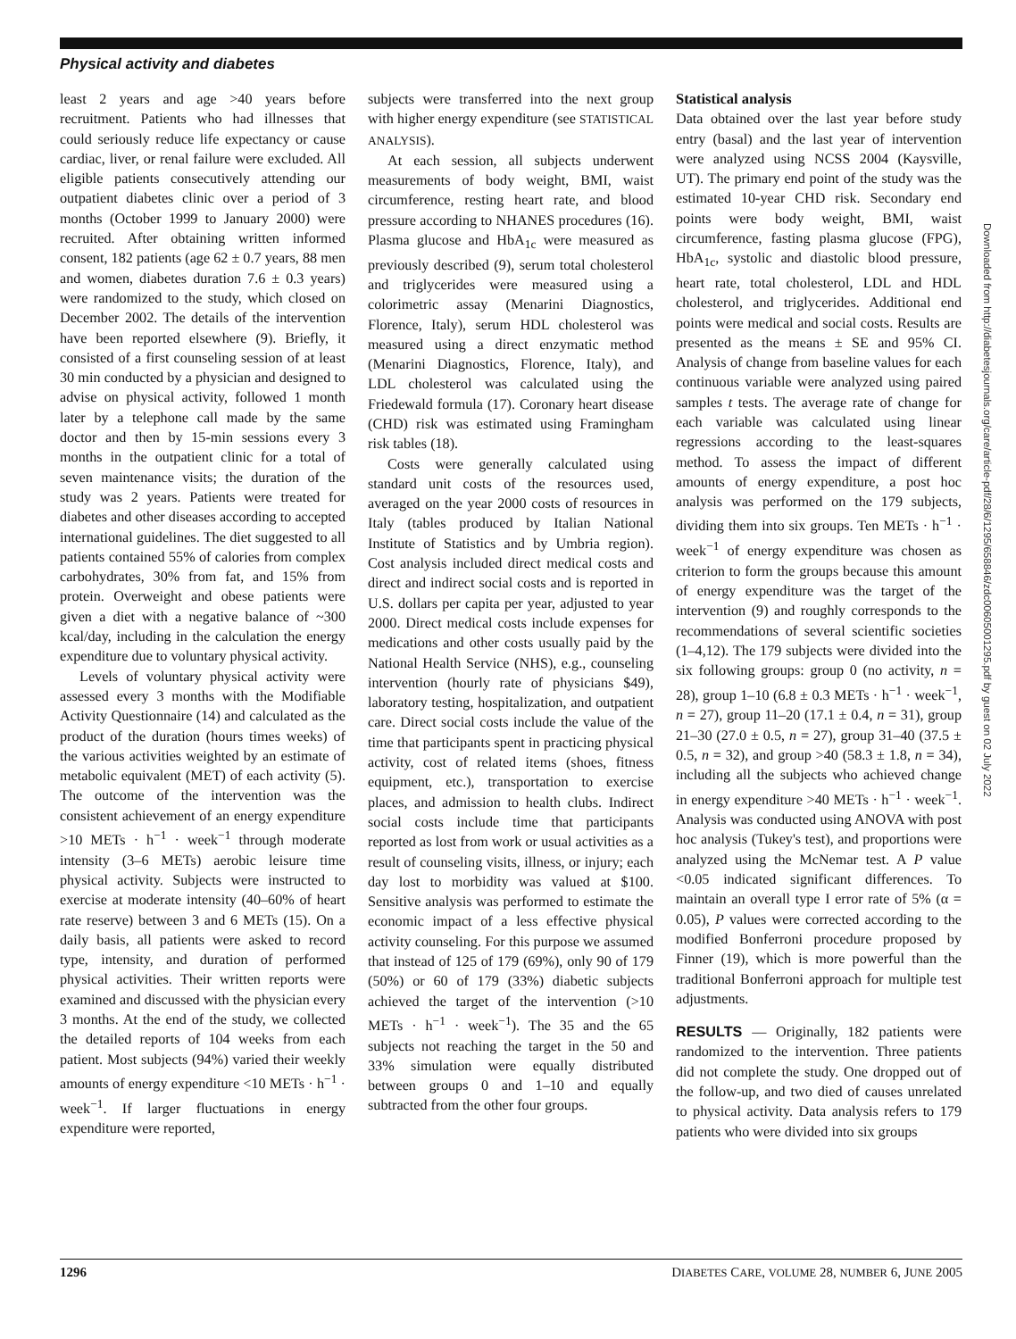Physical activity and diabetes
least 2 years and age >40 years before recruitment. Patients who had illnesses that could seriously reduce life expectancy or cause cardiac, liver, or renal failure were excluded. All eligible patients consecutively attending our outpatient diabetes clinic over a period of 3 months (October 1999 to January 2000) were recruited. After obtaining written informed consent, 182 patients (age 62 ± 0.7 years, 88 men and women, diabetes duration 7.6 ± 0.3 years) were randomized to the study, which closed on December 2002. The details of the intervention have been reported elsewhere (9). Briefly, it consisted of a first counseling session of at least 30 min conducted by a physician and designed to advise on physical activity, followed 1 month later by a telephone call made by the same doctor and then by 15-min sessions every 3 months in the outpatient clinic for a total of seven maintenance visits; the duration of the study was 2 years. Patients were treated for diabetes and other diseases according to accepted international guidelines. The diet suggested to all patients contained 55% of calories from complex carbohydrates, 30% from fat, and 15% from protein. Overweight and obese patients were given a diet with a negative balance of ~300 kcal/day, including in the calculation the energy expenditure due to voluntary physical activity.
Levels of voluntary physical activity were assessed every 3 months with the Modifiable Activity Questionnaire (14) and calculated as the product of the duration (hours times weeks) of the various activities weighted by an estimate of metabolic equivalent (MET) of each activity (5). The outcome of the intervention was the consistent achievement of an energy expenditure >10 METs · h<sup>−1</sup> · week<sup>−1</sup> through moderate intensity (3–6 METs) aerobic leisure time physical activity. Subjects were instructed to exercise at moderate intensity (40–60% of heart rate reserve) between 3 and 6 METs (15). On a daily basis, all patients were asked to record type, intensity, and duration of performed physical activities. Their written reports were examined and discussed with the physician every 3 months. At the end of the study, we collected the detailed reports of 104 weeks from each patient. Most subjects (94%) varied their weekly amounts of energy expenditure <10 METs · h<sup>−1</sup> · week<sup>−1</sup>. If larger fluctuations in energy expenditure were reported,
subjects were transferred into the next group with higher energy expenditure (see STATISTICAL ANALYSIS).
At each session, all subjects underwent measurements of body weight, BMI, waist circumference, resting heart rate, and blood pressure according to NHANES procedures (16). Plasma glucose and HbA<sub>1c</sub> were measured as previously described (9), serum total cholesterol and triglycerides were measured using a colorimetric assay (Menarini Diagnostics, Florence, Italy), serum HDL cholesterol was measured using a direct enzymatic method (Menarini Diagnostics, Florence, Italy), and LDL cholesterol was calculated using the Friedewald formula (17). Coronary heart disease (CHD) risk was estimated using Framingham risk tables (18).
Costs were generally calculated using standard unit costs of the resources used, averaged on the year 2000 costs of resources in Italy (tables produced by Italian National Institute of Statistics and by Umbria region). Cost analysis included direct medical costs and direct and indirect social costs and is reported in U.S. dollars per capita per year, adjusted to year 2000. Direct medical costs include expenses for medications and other costs usually paid by the National Health Service (NHS), e.g., counseling intervention (hourly rate of physicians $49), laboratory testing, hospitalization, and outpatient care. Direct social costs include the value of the time that participants spent in practicing physical activity, cost of related items (shoes, fitness equipment, etc.), transportation to exercise places, and admission to health clubs. Indirect social costs include time that participants reported as lost from work or usual activities as a result of counseling visits, illness, or injury; each day lost to morbidity was valued at $100. Sensitive analysis was performed to estimate the economic impact of a less effective physical activity counseling. For this purpose we assumed that instead of 125 of 179 (69%), only 90 of 179 (50%) or 60 of 179 (33%) diabetic subjects achieved the target of the intervention (>10 METs · h<sup>−1</sup> · week<sup>−1</sup>). The 35 and the 65 subjects not reaching the target in the 50 and 33% simulation were equally distributed between groups 0 and 1–10 and equally subtracted from the other four groups.
Statistical analysis
Data obtained over the last year before study entry (basal) and the last year of intervention were analyzed using NCSS 2004 (Kaysville, UT). The primary end point of the study was the estimated 10-year CHD risk. Secondary end points were body weight, BMI, waist circumference, fasting plasma glucose (FPG), HbA<sub>1c</sub>, systolic and diastolic blood pressure, heart rate, total cholesterol, LDL and HDL cholesterol, and triglycerides. Additional end points were medical and social costs. Results are presented as the means ± SE and 95% CI. Analysis of change from baseline values for each continuous variable were analyzed using paired samples t tests. The average rate of change for each variable was calculated using linear regressions according to the least-squares method. To assess the impact of different amounts of energy expenditure, a post hoc analysis was performed on the 179 subjects, dividing them into six groups. Ten METs · h<sup>−1</sup> · week<sup>−1</sup> of energy expenditure was chosen as criterion to form the groups because this amount of energy expenditure was the target of the intervention (9) and roughly corresponds to the recommendations of several scientific societies (1–4,12). The 179 subjects were divided into the six following groups: group 0 (no activity, n = 28), group 1–10 (6.8 ± 0.3 METs · h<sup>−1</sup> · week<sup>−1</sup>, n = 27), group 11–20 (17.1 ± 0.4, n = 31), group 21–30 (27.0 ± 0.5, n = 27), group 31–40 (37.5 ± 0.5, n = 32), and group >40 (58.3 ± 1.8, n = 34), including all the subjects who achieved change in energy expenditure >40 METs · h<sup>−1</sup> · week<sup>−1</sup>. Analysis was conducted using ANOVA with post hoc analysis (Tukey's test), and proportions were analyzed using the McNemar test. A P value <0.05 indicated significant differences. To maintain an overall type I error rate of 5% (α = 0.05), P values were corrected according to the modified Bonferroni procedure proposed by Finner (19), which is more powerful than the traditional Bonferroni approach for multiple test adjustments.
RESULTS — Originally, 182 patients were randomized to the intervention. Three patients did not complete the study. One dropped out of the follow-up, and two died of causes unrelated to physical activity. Data analysis refers to 179 patients who were divided into six groups
Downloaded from http://diabetesjournals.org/care/article-pdf/28/6/1295/658846/zdc00605001295.pdf by guest on 02 July 2022
1296 DIABETES CARE, VOLUME 28, NUMBER 6, JUNE 2005